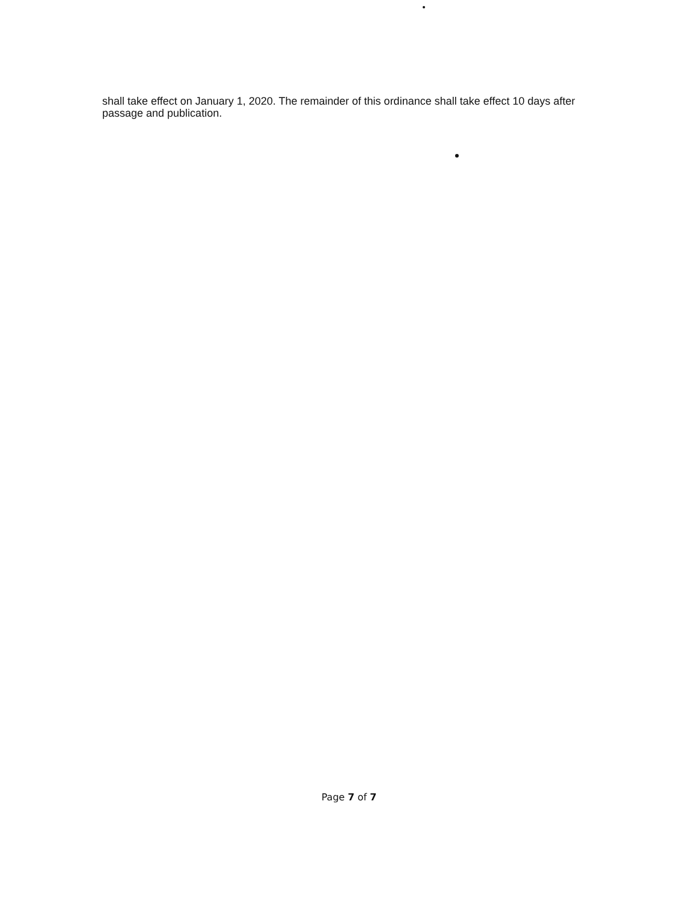shall take effect on January 1, 2020. The remainder of this ordinance shall take effect 10 days after passage and publication.
Page 7 of 7